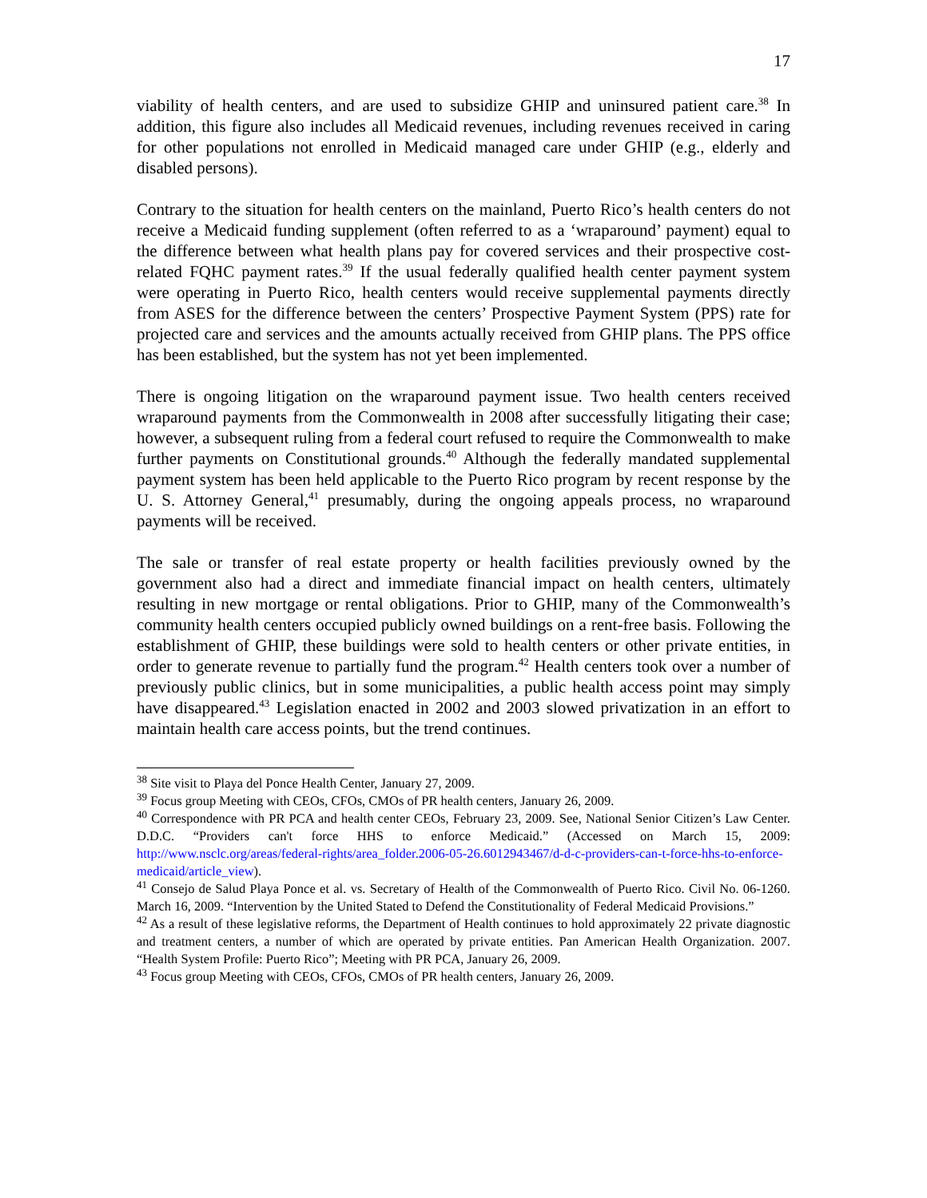17
viability of health centers, and are used to subsidize GHIP and uninsured patient care.<sup>38</sup> In addition, this figure also includes all Medicaid revenues, including revenues received in caring for other populations not enrolled in Medicaid managed care under GHIP (e.g., elderly and disabled persons).
Contrary to the situation for health centers on the mainland, Puerto Rico’s health centers do not receive a Medicaid funding supplement (often referred to as a ‘wraparound’ payment) equal to the difference between what health plans pay for covered services and their prospective cost-related FQHC payment rates.<sup>39</sup> If the usual federally qualified health center payment system were operating in Puerto Rico, health centers would receive supplemental payments directly from ASES for the difference between the centers’ Prospective Payment System (PPS) rate for projected care and services and the amounts actually received from GHIP plans. The PPS office has been established, but the system has not yet been implemented.
There is ongoing litigation on the wraparound payment issue. Two health centers received wraparound payments from the Commonwealth in 2008 after successfully litigating their case; however, a subsequent ruling from a federal court refused to require the Commonwealth to make further payments on Constitutional grounds.<sup>40</sup> Although the federally mandated supplemental payment system has been held applicable to the Puerto Rico program by recent response by the U. S. Attorney General,<sup>41</sup> presumably, during the ongoing appeals process, no wraparound payments will be received.
The sale or transfer of real estate property or health facilities previously owned by the government also had a direct and immediate financial impact on health centers, ultimately resulting in new mortgage or rental obligations. Prior to GHIP, many of the Commonwealth’s community health centers occupied publicly owned buildings on a rent-free basis. Following the establishment of GHIP, these buildings were sold to health centers or other private entities, in order to generate revenue to partially fund the program.<sup>42</sup> Health centers took over a number of previously public clinics, but in some municipalities, a public health access point may simply have disappeared.<sup>43</sup> Legislation enacted in 2002 and 2003 slowed privatization in an effort to maintain health care access points, but the trend continues.
<sup>38</sup> Site visit to Playa del Ponce Health Center, January 27, 2009.
<sup>39</sup> Focus group Meeting with CEOs, CFOs, CMOs of PR health centers, January 26, 2009.
<sup>40</sup> Correspondence with PR PCA and health center CEOs, February 23, 2009. See, National Senior Citizen’s Law Center. D.D.C. “Providers can't force HHS to enforce Medicaid.” (Accessed on March 15, 2009: http://www.nsclc.org/areas/federal-rights/area_folder.2006-05-26.6012943467/d-d-c-providers-can-t-force-hhs-to-enforce-medicaid/article_view).
<sup>41</sup> Consejo de Salud Playa Ponce et al. vs. Secretary of Health of the Commonwealth of Puerto Rico. Civil No. 06-1260. March 16, 2009. “Intervention by the United Stated to Defend the Constitutionality of Federal Medicaid Provisions.”
<sup>42</sup> As a result of these legislative reforms, the Department of Health continues to hold approximately 22 private diagnostic and treatment centers, a number of which are operated by private entities. Pan American Health Organization. 2007. “Health System Profile: Puerto Rico”; Meeting with PR PCA, January 26, 2009.
<sup>43</sup> Focus group Meeting with CEOs, CFOs, CMOs of PR health centers, January 26, 2009.